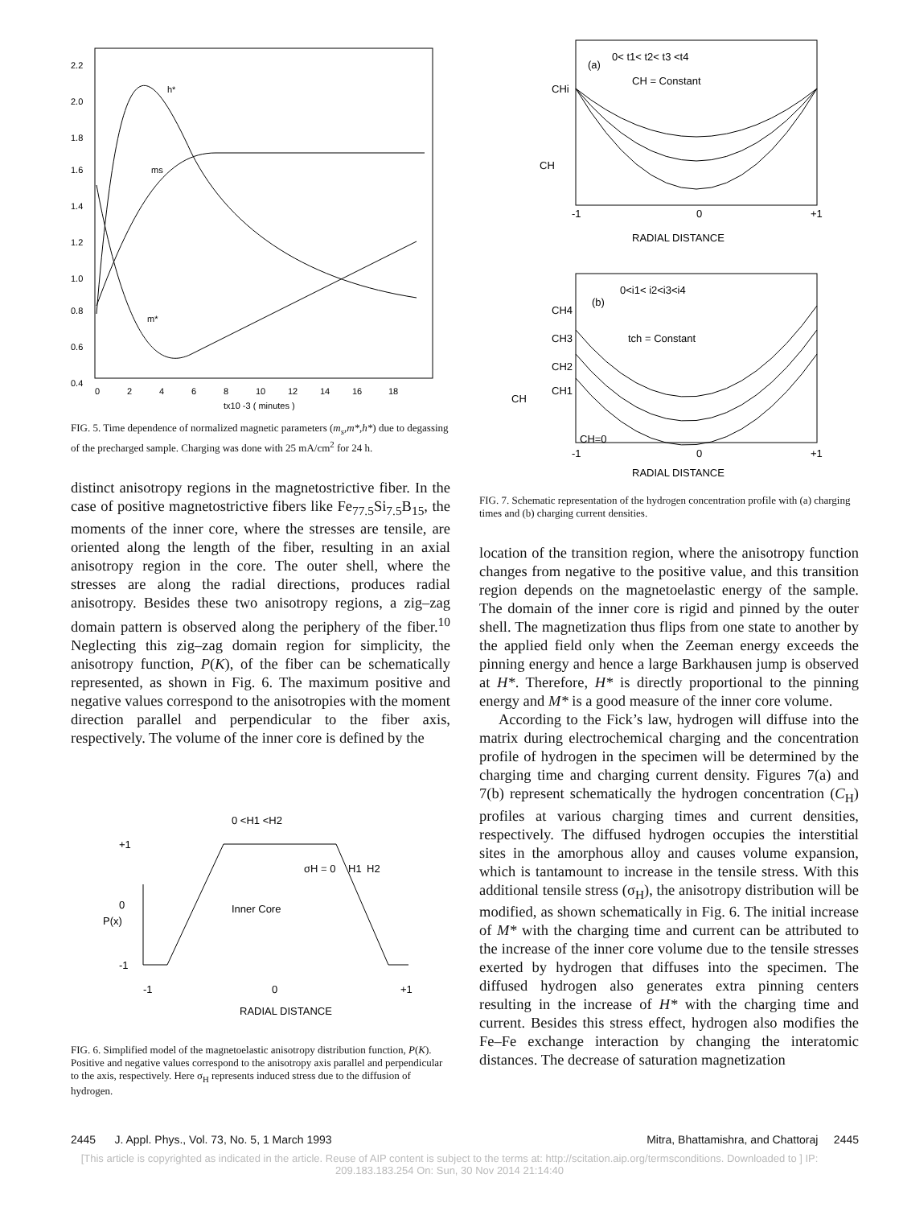2.2
2.0
1.8
1.6
1.4
1.2
1.0
0.8
0.6
0.4
0
2
4
6
8
10
12
14
16
18
tx10 -3 ( minutes )
h*
ms
m*
FIG. 5. Time dependence of normalized magnetic parameters (m<sub>s</sub>,m*,h*) due to degassing of the precharged sample. Charging was done with 25 mA/cm<sup>2</sup> for 24 h.
distinct anisotropy regions in the magnetostrictive fiber. In the case of positive magnetostrictive fibers like Fe<sub>77.5</sub>Si<sub>7.5</sub>B<sub>15</sub>, the moments of the inner core, where the stresses are tensile, are oriented along the length of the fiber, resulting in an axial anisotropy region in the core. The outer shell, where the stresses are along the radial directions, produces radial anisotropy. Besides these two anisotropy regions, a zig–zag domain pattern is observed along the periphery of the fiber.<sup>10</sup> Neglecting this zig–zag domain region for simplicity, the anisotropy function, P(K), of the fiber can be schematically represented, as shown in Fig. 6. The maximum positive and negative values correspond to the anisotropies with the moment direction parallel and perpendicular to the fiber axis, respectively. The volume of the inner core is defined by the
0 <H1 <H2
+1
0
-1
P(x)
Inner Core
σH = 0
H1
H2
-1
0
+1
RADIAL DISTANCE
FIG. 6. Simplified model of the magnetoelastic anisotropy distribution function, P(K). Positive and negative values correspond to the anisotropy axis parallel and perpendicular to the axis, respectively. Here σ<sub>H</sub> represents induced stress due to the diffusion of hydrogen.
(a)
0< t1< t2< t3 <t4
CH = Constant
CHi
CH
-1
0
+1
RADIAL DISTANCE
(b)
0<i1< i2<i3<i4
tch = Constant
CH4
CH3
CH2
CH1
CH
CH=0
-1
0
+1
RADIAL DISTANCE
FIG. 7. Schematic representation of the hydrogen concentration profile with (a) charging times and (b) charging current densities.
location of the transition region, where the anisotropy function changes from negative to the positive value, and this transition region depends on the magnetoelastic energy of the sample. The domain of the inner core is rigid and pinned by the outer shell. The magnetization thus flips from one state to another by the applied field only when the Zeeman energy exceeds the pinning energy and hence a large Barkhausen jump is observed at H*. Therefore, H* is directly proportional to the pinning energy and M* is a good measure of the inner core volume.
According to the Fick’s law, hydrogen will diffuse into the matrix during electrochemical charging and the concentration profile of hydrogen in the specimen will be determined by the charging time and charging current density. Figures 7(a) and 7(b) represent schematically the hydrogen concentration (C<sub>H</sub>) profiles at various charging times and current densities, respectively. The diffused hydrogen occupies the interstitial sites in the amorphous alloy and causes volume expansion, which is tantamount to increase in the tensile stress. With this additional tensile stress (σ<sub>H</sub>), the anisotropy distribution will be modified, as shown schematically in Fig. 6. The initial increase of M* with the charging time and current can be attributed to the increase of the inner core volume due to the tensile stresses exerted by hydrogen that diffuses into the specimen. The diffused hydrogen also generates extra pinning centers resulting in the increase of H* with the charging time and current. Besides this stress effect, hydrogen also modifies the Fe–Fe exchange interaction by changing the interatomic distances. The decrease of saturation magnetization
2445 J. Appl. Phys., Vol. 73, No. 5, 1 March 1993 Mitra, Bhattamishra, and Chattoraj 2445
[This article is copyrighted as indicated in the article. Reuse of AIP content is subject to the terms at: http://scitation.aip.org/termsconditions. Downloaded to ] IP:
209.183.183.254 On: Sun, 30 Nov 2014 21:14:40